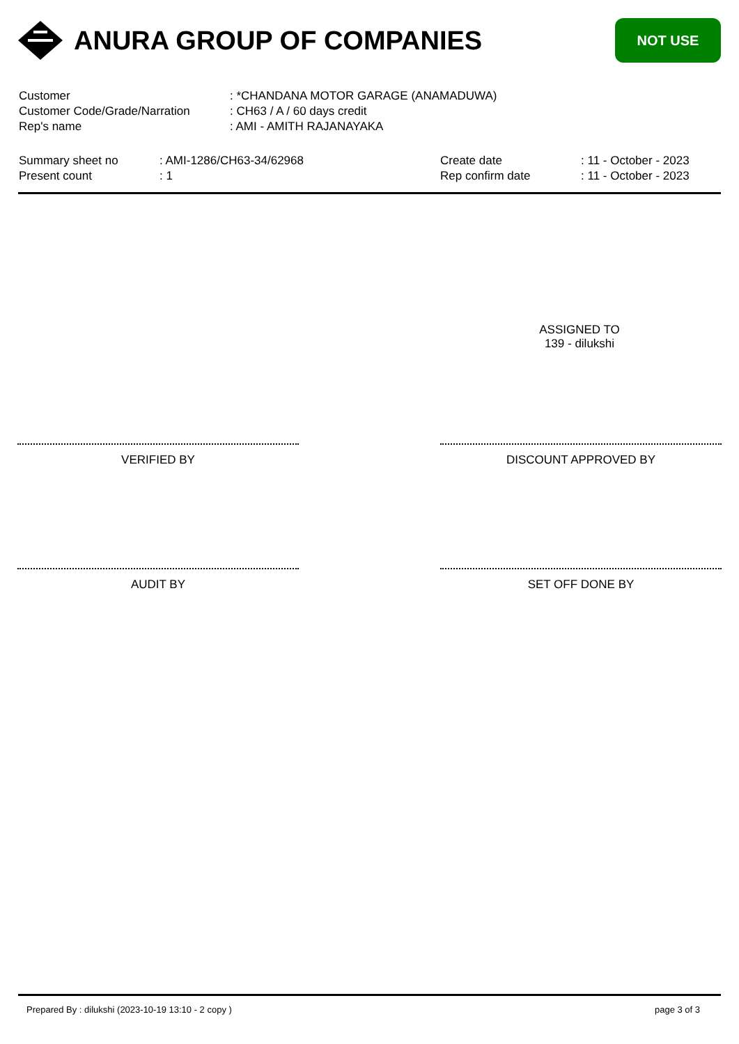ANURA GROUP OF COMPANIES
NOT USE
| Customer | : *CHANDANA MOTOR GARAGE (ANAMADUWA) |
| Customer Code/Grade/Narration | : CH63 / A / 60 days credit |
| Rep's name | : AMI - AMITH RAJANAYAKA |
| Summary sheet no | : AMI-1286/CH63-34/62968 | Create date | : 11 - October - 2023 |
| Present count | : 1 | Rep confirm date | : 11 - October - 2023 |
ASSIGNED TO
139 - dilukshi
VERIFIED BY DISCOUNT APPROVED BY
AUDIT BY SET OFF DONE BY
Prepared By : dilukshi (2023-10-19 13:10 - 2 copy ) page 3 of 3